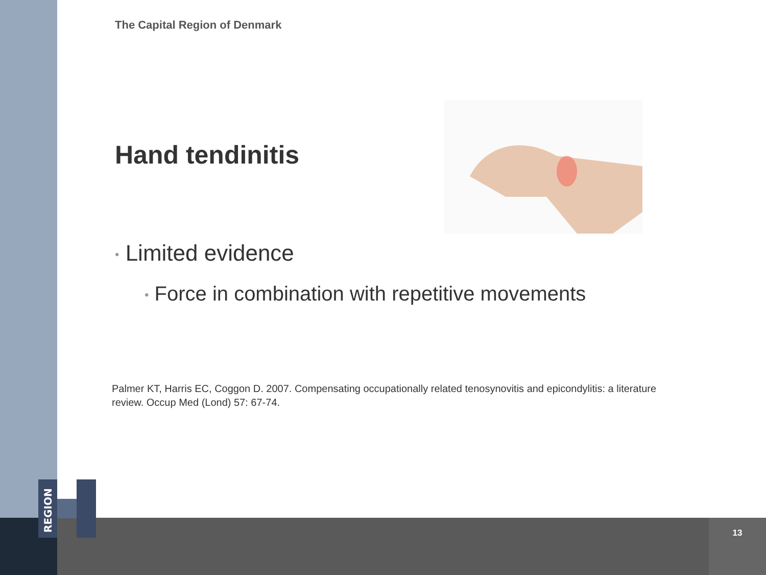REGION
The Capital Region of Denmark
Hand tendinitis
• Limited evidence
• Force in combination with repetitive movements
Palmer KT, Harris EC, Coggon D. 2007. Compensating occupationally related tenosynovitis and epicondylitis: a literature review. Occup Med (Lond) 57: 67-74.
13